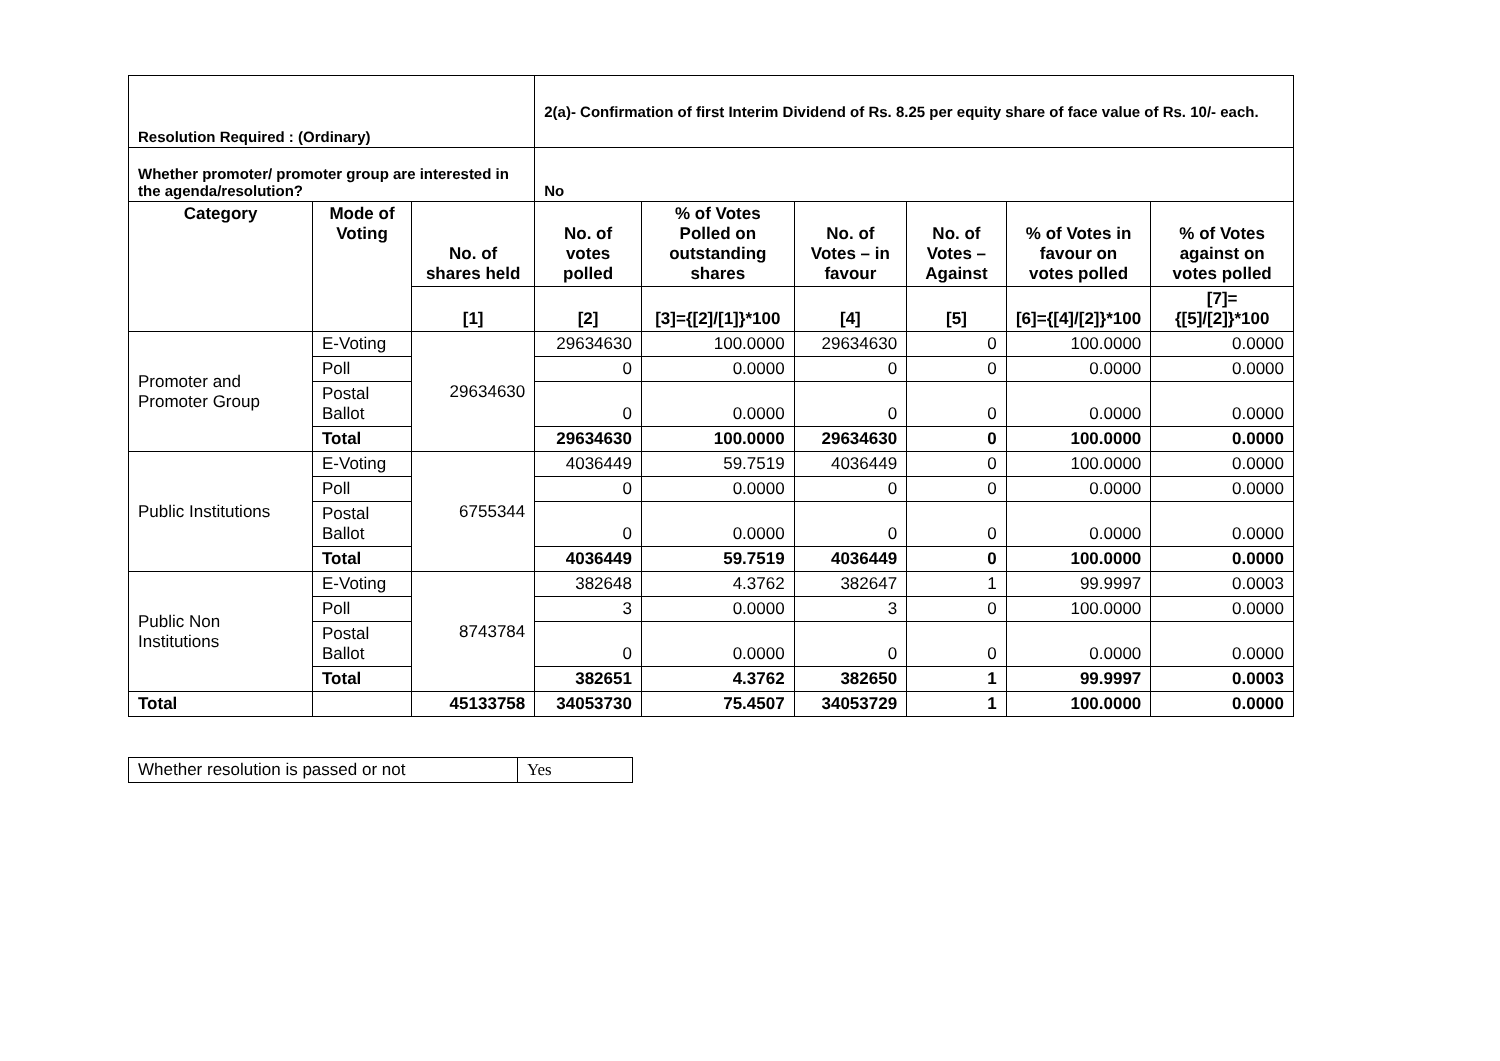| Resolution Required : (Ordinary) | | | 2(a)- Confirmation of first Interim Dividend of Rs. 8.25 per equity share of face value of Rs. 10/- each. | | | | | |
| Whether promoter/ promoter group are interested in the agenda/resolution? | | | No | | | | | |
| Category | Mode of Voting | No. of shares held | No. of votes polled | % of Votes Polled on outstanding shares | No. of Votes – in favour | No. of Votes – Against | % of Votes in favour on votes polled | % of Votes against on votes polled |
| | | [1] | [2] | [3]={[2]/[1]}*100 | [4] | [5] | [6]={[4]/[2]}*100 | [7]={[5]/[2]}*100 |
| Promoter and Promoter Group | E-Voting | 29634630 | 29634630 | 100.0000 | 29634630 | 0 | 100.0000 | 0.0000 |
| | Poll | | 0 | 0.0000 | 0 | 0 | 0.0000 | 0.0000 |
| | Postal Ballot | | 0 | 0.0000 | 0 | 0 | 0.0000 | 0.0000 |
| | Total | | 29634630 | 100.0000 | 29634630 | 0 | 100.0000 | 0.0000 |
| Public Institutions | E-Voting | 6755344 | 4036449 | 59.7519 | 4036449 | 0 | 100.0000 | 0.0000 |
| | Poll | | 0 | 0.0000 | 0 | 0 | 0.0000 | 0.0000 |
| | Postal Ballot | | 0 | 0.0000 | 0 | 0 | 0.0000 | 0.0000 |
| | Total | | 4036449 | 59.7519 | 4036449 | 0 | 100.0000 | 0.0000 |
| Public Non Institutions | E-Voting | 8743784 | 382648 | 4.3762 | 382647 | 1 | 99.9997 | 0.0003 |
| | Poll | | 3 | 0.0000 | 3 | 0 | 100.0000 | 0.0000 |
| | Postal Ballot | | 0 | 0.0000 | 0 | 0 | 0.0000 | 0.0000 |
| | Total | | 382651 | 4.3762 | 382650 | 1 | 99.9997 | 0.0003 |
| Total | | 45133758 | 34053730 | 75.4507 | 34053729 | 1 | 100.0000 | 0.0000 |
| Whether resolution is passed or not | Yes |